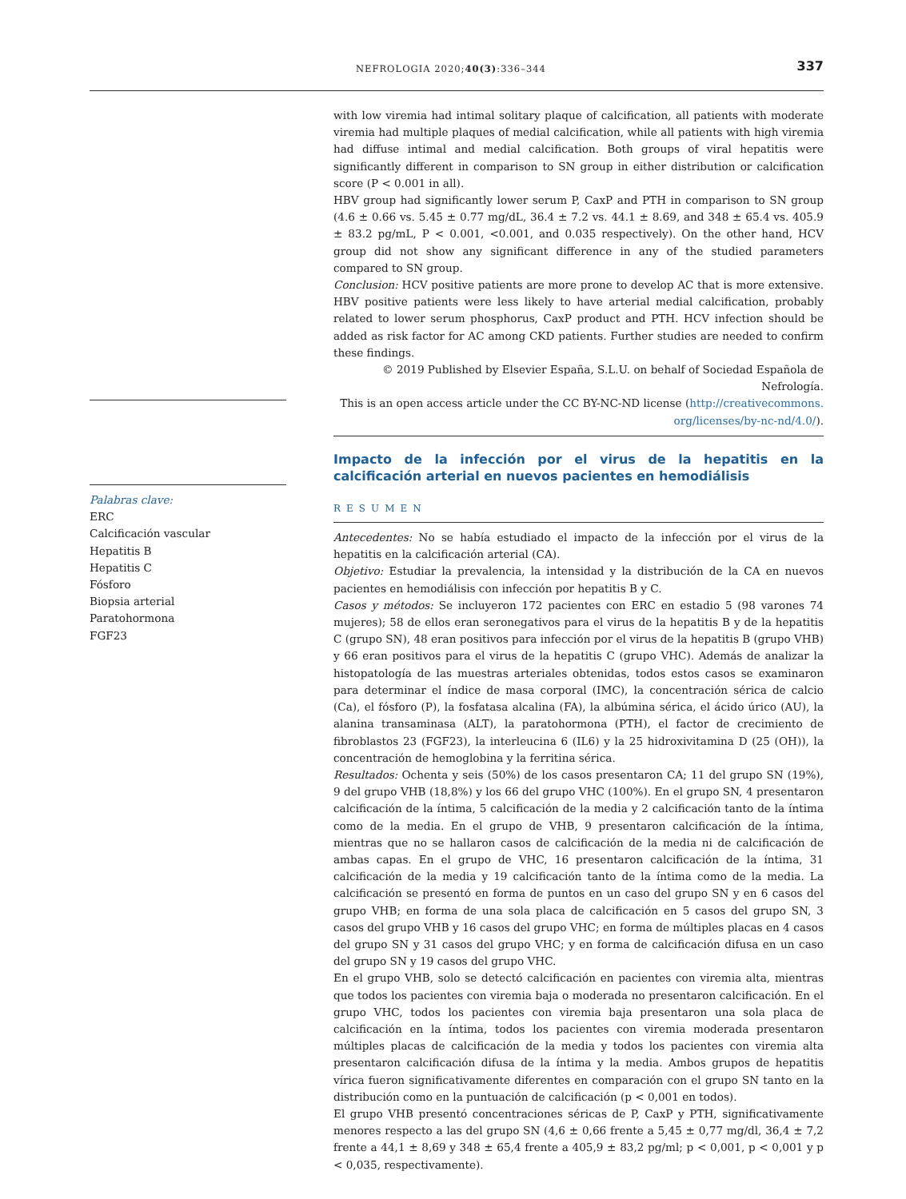NEFROLOGIA 2020;40(3):336–344 337
Palabras clave:
ERC
Calcificación vascular
Hepatitis B
Hepatitis C
Fósforo
Biopsia arterial
Paratohormona
FGF23
with low viremia had intimal solitary plaque of calcification, all patients with moderate viremia had multiple plaques of medial calcification, while all patients with high viremia had diffuse intimal and medial calcification. Both groups of viral hepatitis were significantly different in comparison to SN group in either distribution or calcification score (P < 0.001 in all).
HBV group had significantly lower serum P, CaxP and PTH in comparison to SN group (4.6 ± 0.66 vs. 5.45 ± 0.77 mg/dL, 36.4 ± 7.2 vs. 44.1 ± 8.69, and 348 ± 65.4 vs. 405.9 ± 83.2 pg/mL, P < 0.001, <0.001, and 0.035 respectively). On the other hand, HCV group did not show any significant difference in any of the studied parameters compared to SN group.
Conclusion: HCV positive patients are more prone to develop AC that is more extensive. HBV positive patients were less likely to have arterial medial calcification, probably related to lower serum phosphorus, CaxP product and PTH. HCV infection should be added as risk factor for AC among CKD patients. Further studies are needed to confirm these findings.
© 2019 Published by Elsevier España, S.L.U. on behalf of Sociedad Española de Nefrología.
This is an open access article under the CC BY-NC-ND license (http://creativecommons.
org/licenses/by-nc-nd/4.0/).
Impacto de la infección por el virus de la hepatitis en la calcificación arterial en nuevos pacientes en hemodiálisis
RESUMEN
Antecedentes: No se había estudiado el impacto de la infección por el virus de la hepatitis en la calcificación arterial (CA).
Objetivo: Estudiar la prevalencia, la intensidad y la distribución de la CA en nuevos pacientes en hemodiálisis con infección por hepatitis B y C.
Casos y métodos: Se incluyeron 172 pacientes con ERC en estadio 5 (98 varones 74 mujeres); 58 de ellos eran seronegativos para el virus de la hepatitis B y de la hepatitis C (grupo SN), 48 eran positivos para infección por el virus de la hepatitis B (grupo VHB) y 66 eran positivos para el virus de la hepatitis C (grupo VHC). Además de analizar la histopatología de las muestras arteriales obtenidas, todos estos casos se examinaron para determinar el índice de masa corporal (IMC), la concentración sérica de calcio (Ca), el fósforo (P), la fosfatasa alcalina (FA), la albúmina sérica, el ácido úrico (AU), la alanina transaminasa (ALT), la paratohormona (PTH), el factor de crecimiento de fibroblastos 23 (FGF23), la interleucina 6 (IL6) y la 25 hidroxivitamina D (25 (OH)), la concentración de hemoglobina y la ferritina sérica.
Resultados: Ochenta y seis (50%) de los casos presentaron CA; 11 del grupo SN (19%), 9 del grupo VHB (18,8%) y los 66 del grupo VHC (100%). En el grupo SN, 4 presentaron calcificación de la íntima, 5 calcificación de la media y 2 calcificación tanto de la íntima como de la media. En el grupo de VHB, 9 presentaron calcificación de la íntima, mientras que no se hallaron casos de calcificación de la media ni de calcificación de ambas capas. En el grupo de VHC, 16 presentaron calcificación de la íntima, 31 calcificación de la media y 19 calcificación tanto de la íntima como de la media. La calcificación se presentó en forma de puntos en un caso del grupo SN y en 6 casos del grupo VHB; en forma de una sola placa de calcificación en 5 casos del grupo SN, 3 casos del grupo VHB y 16 casos del grupo VHC; en forma de múltiples placas en 4 casos del grupo SN y 31 casos del grupo VHC; y en forma de calcificación difusa en un caso del grupo SN y 19 casos del grupo VHC.
En el grupo VHB, solo se detectó calcificación en pacientes con viremia alta, mientras que todos los pacientes con viremia baja o moderada no presentaron calcificación. En el grupo VHC, todos los pacientes con viremia baja presentaron una sola placa de calcificación en la íntima, todos los pacientes con viremia moderada presentaron múltiples placas de calcificación de la media y todos los pacientes con viremia alta presentaron calcificación difusa de la íntima y la media. Ambos grupos de hepatitis vírica fueron significativamente diferentes en comparación con el grupo SN tanto en la distribución como en la puntuación de calcificación (p < 0,001 en todos).
El grupo VHB presentó concentraciones séricas de P, CaxP y PTH, significativamente menores respecto a las del grupo SN (4,6 ± 0,66 frente a 5,45 ± 0,77 mg/dl, 36,4 ± 7,2 frente a 44,1 ± 8,69 y 348 ± 65,4 frente a 405,9 ± 83,2 pg/ml; p < 0,001, p < 0,001 y p < 0,035, respectivamente).